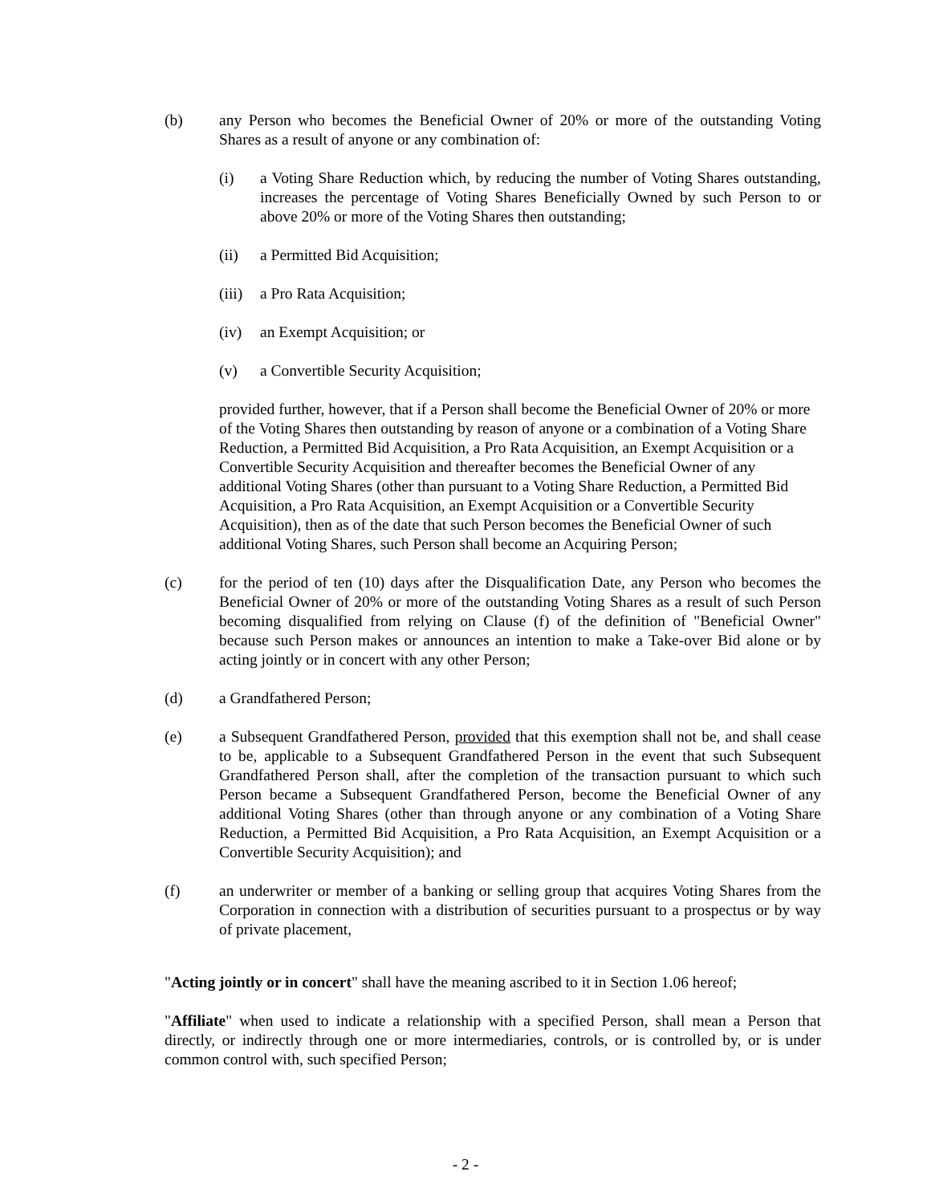(b) any Person who becomes the Beneficial Owner of 20% or more of the outstanding Voting Shares as a result of anyone or any combination of:
(i) a Voting Share Reduction which, by reducing the number of Voting Shares outstanding, increases the percentage of Voting Shares Beneficially Owned by such Person to or above 20% or more of the Voting Shares then outstanding;
(ii) a Permitted Bid Acquisition;
(iii)
a Pro Rata Acquisition;
(iv) an Exempt Acquisition; or
(v) a Convertible Security Acquisition;
provided further, however, that if a Person shall become the Beneficial Owner of 20% or more of the Voting Shares then outstanding by reason of anyone or a combination of a Voting Share Reduction, a Permitted Bid Acquisition, a Pro Rata Acquisition, an Exempt Acquisition or a Convertible Security Acquisition and thereafter becomes the Beneficial Owner of any additional Voting Shares (other than pursuant to a Voting Share Reduction, a Permitted Bid Acquisition, a Pro Rata Acquisition, an Exempt Acquisition or a Convertible Security Acquisition), then as of the date that such Person becomes the Beneficial Owner of such additional Voting Shares, such Person shall become an Acquiring Person;
(c) for the period of ten (10) days after the Disqualification Date, any Person who becomes the Beneficial Owner of 20% or more of the outstanding Voting Shares as a result of such Person becoming disqualified from relying on Clause (f) of the definition of "Beneficial Owner" because such Person makes or announces an intention to make a Take-over Bid alone or by acting jointly or in concert with any other Person;
(d) a Grandfathered Person;
(e) a Subsequent Grandfathered Person, provided that this exemption shall not be, and shall cease to be, applicable to a Subsequent Grandfathered Person in the event that such Subsequent Grandfathered Person shall, after the completion of the transaction pursuant to which such Person became a Subsequent Grandfathered Person, become the Beneficial Owner of any additional Voting Shares (other than through anyone or any combination of a Voting Share Reduction, a Permitted Bid Acquisition, a Pro Rata Acquisition, an Exempt Acquisition or a Convertible Security Acquisition); and
(f) an underwriter or member of a banking or selling group that acquires Voting Shares from the Corporation in connection with a distribution of securities pursuant to a prospectus or by way of private placement,
"Acting jointly or in concert" shall have the meaning ascribed to it in Section 1.06 hereof;
"Affiliate" when used to indicate a relationship with a specified Person, shall mean a Person that directly, or indirectly through one or more intermediaries, controls, or is controlled by, or is under common control with, such specified Person;
- 2 -